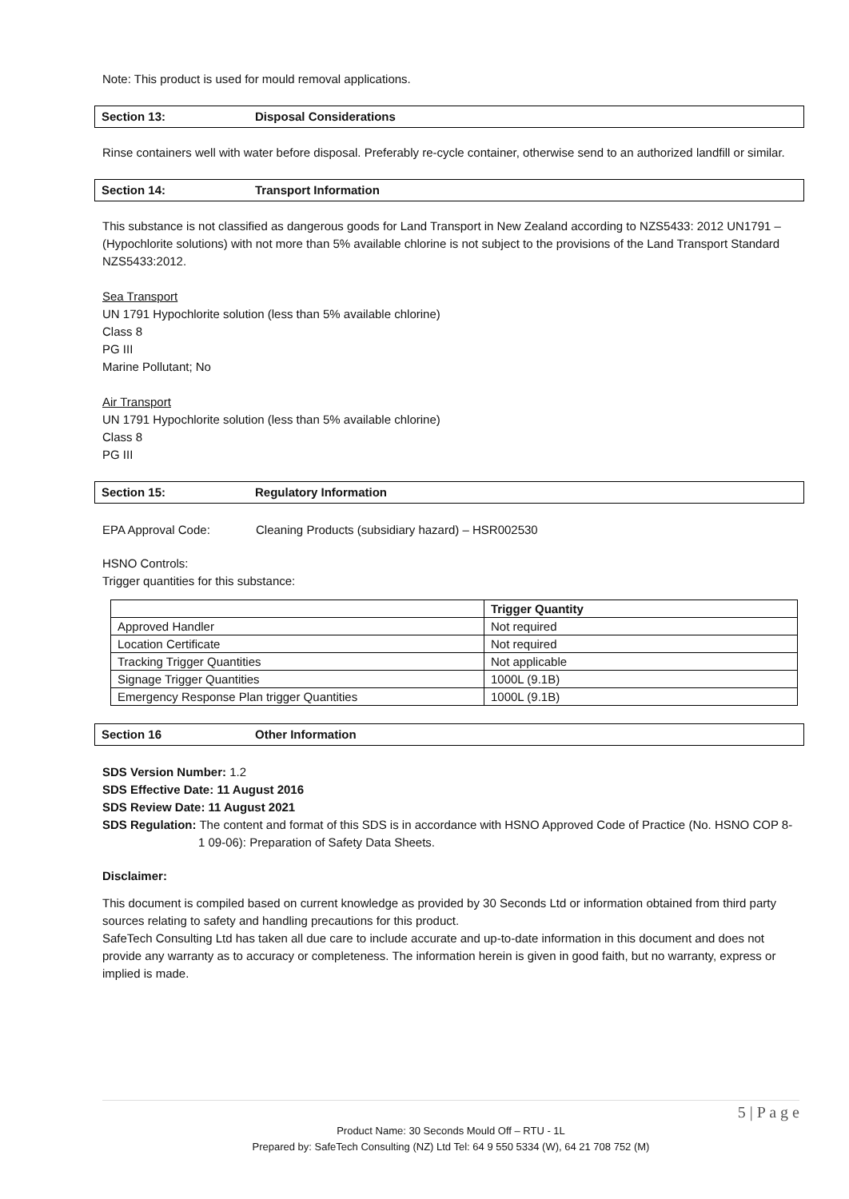Note: This product is used for mould removal applications.
Section 13: Disposal Considerations
Rinse containers well with water before disposal. Preferably re-cycle container, otherwise send to an authorized landfill or similar.
Section 14: Transport Information
This substance is not classified as dangerous goods for Land Transport in New Zealand according to NZS5433: 2012 UN1791 – (Hypochlorite solutions) with not more than 5% available chlorine is not subject to the provisions of the Land Transport Standard NZS5433:2012.
Sea Transport
UN 1791 Hypochlorite solution (less than 5% available chlorine)
Class 8
PG III
Marine Pollutant; No
Air Transport
UN 1791 Hypochlorite solution (less than 5% available chlorine)
Class 8
PG III
Section 15: Regulatory Information
EPA Approval Code: Cleaning Products (subsidiary hazard) – HSR002530
HSNO Controls:
Trigger quantities for this substance:
| | Trigger Quantity |
| --- | --- |
| Approved Handler | Not required |
| Location Certificate | Not required |
| Tracking Trigger Quantities | Not applicable |
| Signage Trigger Quantities | 1000L (9.1B) |
| Emergency Response Plan trigger Quantities | 1000L (9.1B) |
Section 16 Other Information
SDS Version Number: 1.2
SDS Effective Date: 11 August 2016
SDS Review Date: 11 August 2021
SDS Regulation: The content and format of this SDS is in accordance with HSNO Approved Code of Practice (No. HSNO COP 8-1 09-06): Preparation of Safety Data Sheets.
Disclaimer:
This document is compiled based on current knowledge as provided by 30 Seconds Ltd or information obtained from third party sources relating to safety and handling precautions for this product.
SafeTech Consulting Ltd has taken all due care to include accurate and up-to-date information in this document and does not provide any warranty as to accuracy or completeness. The information herein is given in good faith, but no warranty, express or implied is made.
5 | P a g e
Product Name: 30 Seconds Mould Off – RTU - 1L
Prepared by: SafeTech Consulting (NZ) Ltd Tel: 64 9 550 5334 (W), 64 21 708 752 (M)